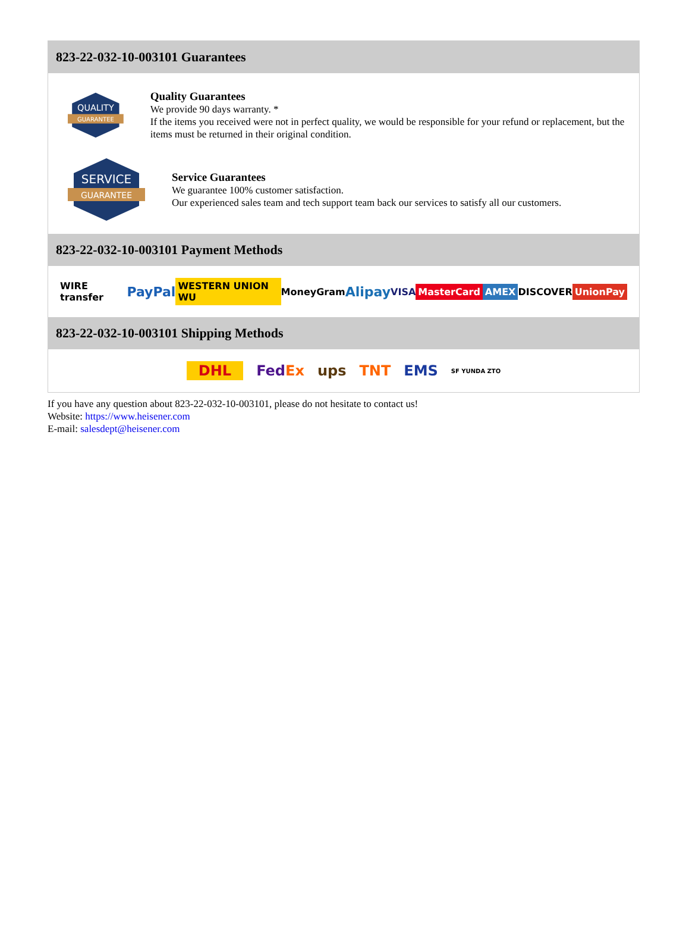823-22-032-10-003101 Guarantees
QUALITY
GUARANTEE
Quality Guarantees
We provide 90 days warranty. *
If the items you received were not in perfect quality, we would be responsible for your refund or replacement, but the items must be returned in their original condition.
SERVICE
GUARANTEE
Service Guarantees
We guarantee 100% customer satisfaction.
Our experienced sales team and tech support team back our services to satisfy all our customers.
823-22-032-10-003101 Payment Methods
WIRE transfer PayPal WESTERN UNION WU MoneyGram Alipay VISA MasterCard AMEX DISCOVER UnionPay
823-22-032-10-003101 Shipping Methods
DHL FedEx ups TNT EMS SF YUNDA ZTO
If you have any question about 823-22-032-10-003101, please do not hesitate to contact us!
Website: https://www.heisener.com
E-mail: salesdept@heisener.com